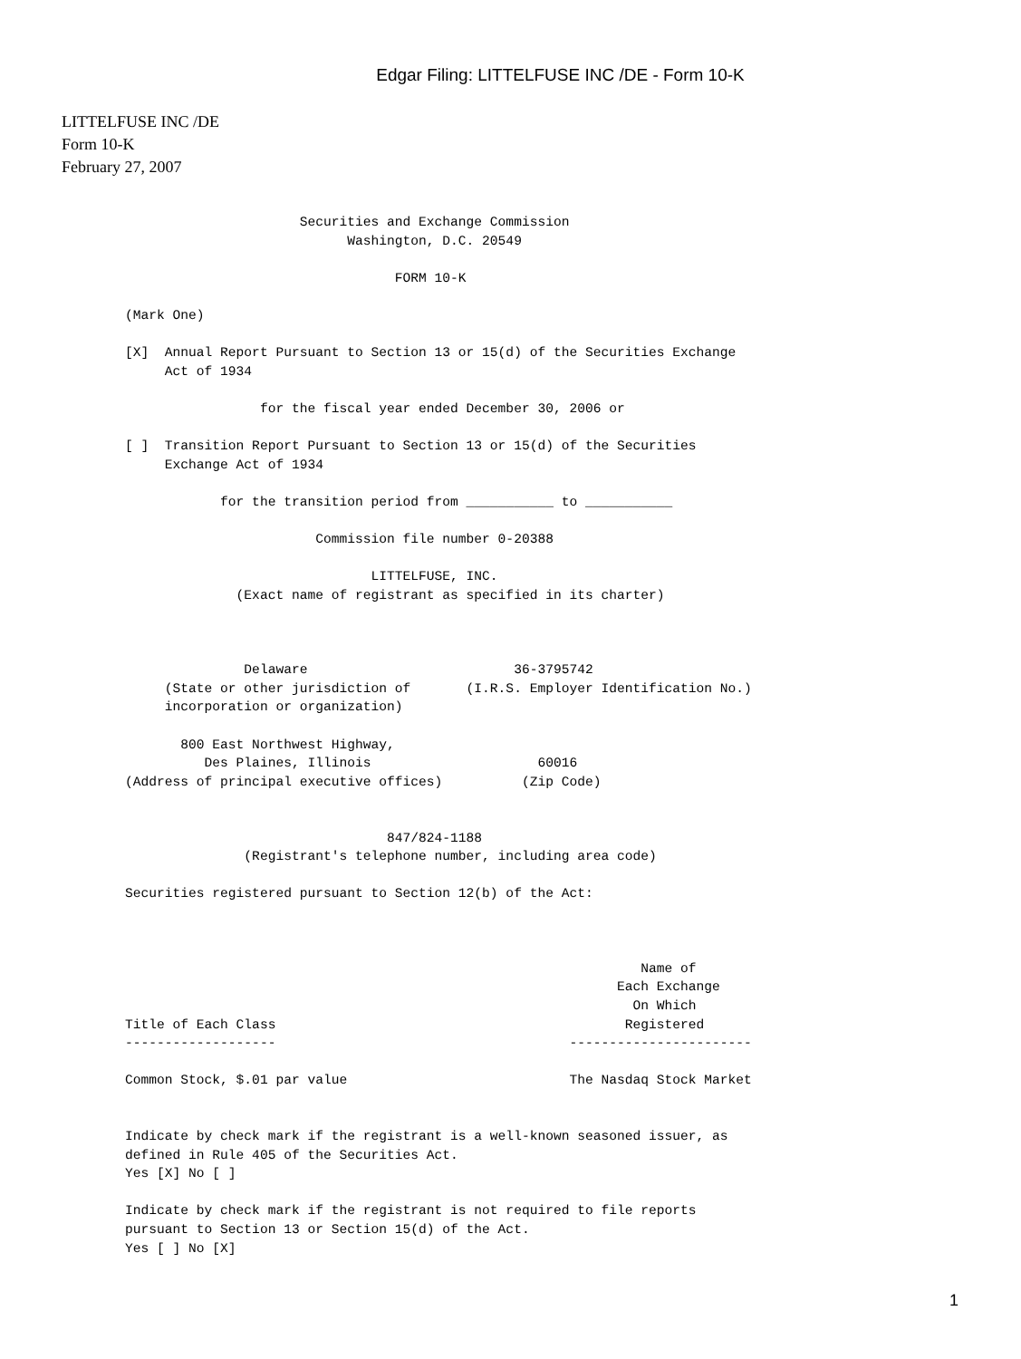Edgar Filing: LITTELFUSE INC /DE - Form 10-K
LITTELFUSE INC /DE
Form 10-K
February 27, 2007
                      Securities and Exchange Commission
                            Washington, D.C. 20549

                                  FORM 10-K

(Mark One)

[X]  Annual Report Pursuant to Section 13 or 15(d) of the Securities Exchange
     Act of 1934

                 for the fiscal year ended December 30, 2006 or

[ ]  Transition Report Pursuant to Section 13 or 15(d) of the Securities
     Exchange Act of 1934

            for the transition period from ___________ to ___________

                        Commission file number 0-20388

                               LITTELFUSE, INC.
              (Exact name of registrant as specified in its charter)



               Delaware                          36-3795742
     (State or other jurisdiction of       (I.R.S. Employer Identification No.)
     incorporation or organization)

       800 East Northwest Highway,
          Des Plaines, Illinois                     60016
(Address of principal executive offices)          (Zip Code)


                                 847/824-1188
               (Registrant's telephone number, including area code)

Securities registered pursuant to Section 12(b) of the Act:



                                                                 Name of
                                                              Each Exchange
                                                                On Which
Title of Each Class                                            Registered
-------------------                                     -----------------------

Common Stock, $.01 par value                            The Nasdaq Stock Market


Indicate by check mark if the registrant is a well-known seasoned issuer, as
defined in Rule 405 of the Securities Act.
Yes [X] No [ ]

Indicate by check mark if the registrant is not required to file reports
pursuant to Section 13 or Section 15(d) of the Act.
Yes [ ] No [X]
1